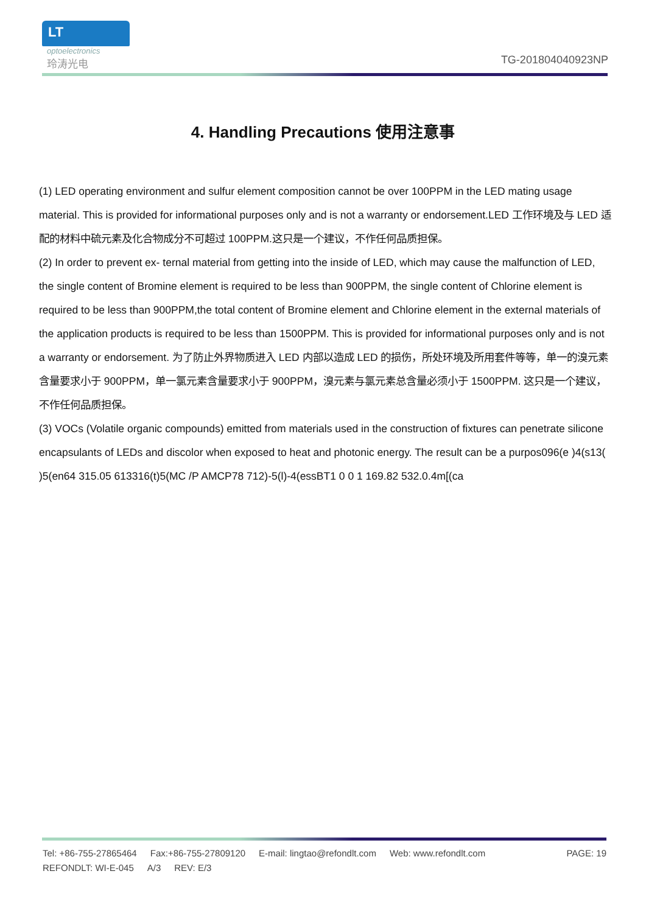LT
optoelectronics
玲涛光电
TG-201804040923NP
4. Handling Precautions 使用注意事
(1) LED operating environment and sulfur element composition cannot be over 100PPM in the LED mating usage material. This is provided for informational purposes only and is not a warranty or endorsement.LED 工作环境及与 LED 适配的材料中硫元素及化合物成分不可超过 100PPM.这只是一个建议，不作任何品质担保。
(2) In order to prevent ex- ternal material from getting into the inside of LED, which may cause the malfunction of LED, the single content of Bromine element is required to be less than 900PPM, the single content of Chlorine element is required to be less than 900PPM,the total content of Bromine element and Chlorine element in the external materials of the application products is required to be less than 1500PPM. This is provided for informational purposes only and is not a warranty or endorsement. 为了防止外界物质进入 LED 内部以造成 LED 的损伤，所处环境及所用套件等等，单一的溴元素含量要求小于 900PPM，单一氯元素含量要求小于 900PPM，溴元素与氯元素总含量必须小于 1500PPM. 这只是一个建议，不作任何品质担保。
(3) VOCs (Volatile organic compounds) emitted from materials used in the construction of fixtures can penetrate silicone encapsulants of LEDs and discolor when exposed to heat and photonic energy. The result can be a purpos096(e )4(s13( )5(en64 315.05 613316(t)5(MC /P AMCP78 712)-5(l)-4(essBT1 0 0 1 169.82 532.0.4m[(ca
Tel: +86-755-27865464 Fax:+86-755-27809120 E-mail: lingtao@refondlt.com Web: www.refondlt.com PAGE: 19
REFONDLT: WI-E-045 A/3 REV: E/3